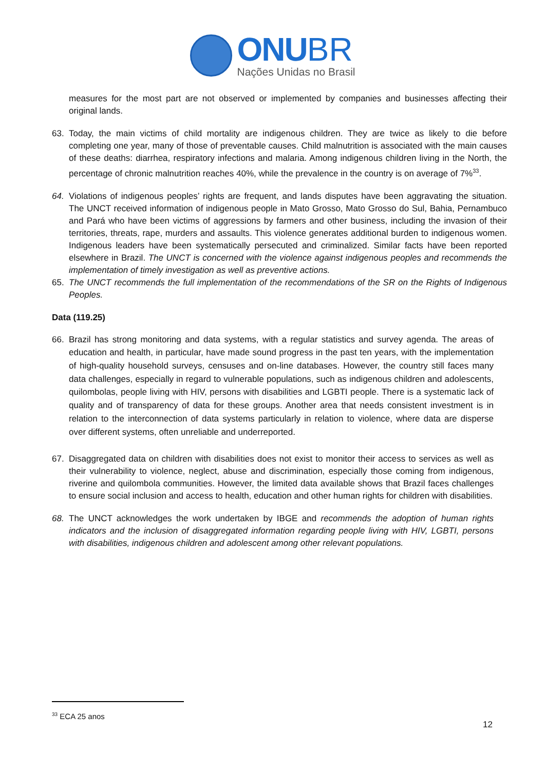ONU BR
Nações Unidas no Brasil
measures for the most part are not observed or implemented by companies and businesses affecting their original lands.
63. Today, the main victims of child mortality are indigenous children. They are twice as likely to die before completing one year, many of those of preventable causes. Child malnutrition is associated with the main causes of these deaths: diarrhea, respiratory infections and malaria. Among indigenous children living in the North, the percentage of chronic malnutrition reaches 40%, while the prevalence in the country is on average of 7%<sup>33</sup>.
64. Violations of indigenous peoples’ rights are frequent, and lands disputes have been aggravating the situation. The UNCT received information of indigenous people in Mato Grosso, Mato Grosso do Sul, Bahia, Pernambuco and Pará who have been victims of aggressions by farmers and other business, including the invasion of their territories, threats, rape, murders and assaults. This violence generates additional burden to indigenous women. Indigenous leaders have been systematically persecuted and criminalized. Similar facts have been reported elsewhere in Brazil. The UNCT is concerned with the violence against indigenous peoples and recommends the implementation of timely investigation as well as preventive actions.
65. The UNCT recommends the full implementation of the recommendations of the SR on the Rights of Indigenous Peoples.
Data (119.25)
66. Brazil has strong monitoring and data systems, with a regular statistics and survey agenda. The areas of education and health, in particular, have made sound progress in the past ten years, with the implementation of high-quality household surveys, censuses and on-line databases. However, the country still faces many data challenges, especially in regard to vulnerable populations, such as indigenous children and adolescents, quilombolas, people living with HIV, persons with disabilities and LGBTI people. There is a systematic lack of quality and of transparency of data for these groups. Another area that needs consistent investment is in relation to the interconnection of data systems particularly in relation to violence, where data are disperse over different systems, often unreliable and underreported.
67. Disaggregated data on children with disabilities does not exist to monitor their access to services as well as their vulnerability to violence, neglect, abuse and discrimination, especially those coming from indigenous, riverine and quilombola communities. However, the limited data available shows that Brazil faces challenges to ensure social inclusion and access to health, education and other human rights for children with disabilities.
68. The UNCT acknowledges the work undertaken by IBGE and recommends the adoption of human rights indicators and the inclusion of disaggregated information regarding people living with HIV, LGBTI, persons with disabilities, indigenous children and adolescent among other relevant populations.
<sup>33</sup> ECA 25 anos
12